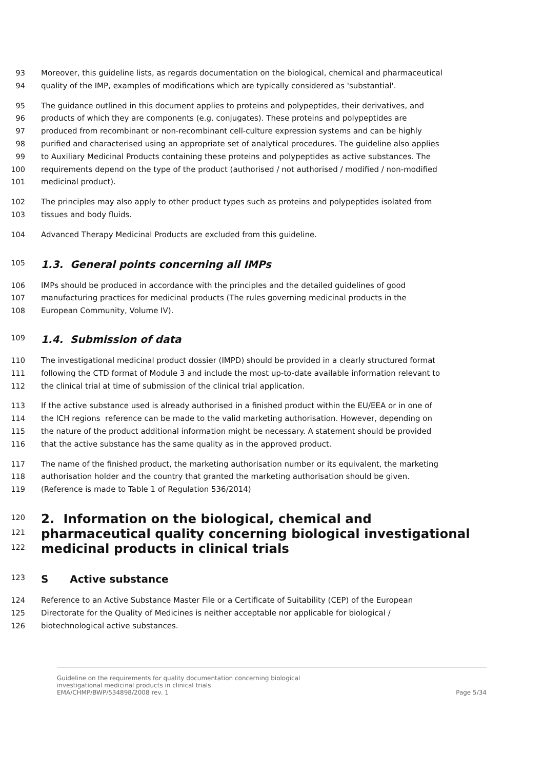93 Moreover, this guideline lists, as regards documentation on the biological, chemical and pharmaceutical
94 quality of the IMP, examples of modifications which are typically considered as 'substantial'.
95 The guidance outlined in this document applies to proteins and polypeptides, their derivatives, and
96 products of which they are components (e.g. conjugates). These proteins and polypeptides are
97 produced from recombinant or non-recombinant cell-culture expression systems and can be highly
98 purified and characterised using an appropriate set of analytical procedures. The guideline also applies
99 to Auxiliary Medicinal Products containing these proteins and polypeptides as active substances. The
100 requirements depend on the type of the product (authorised / not authorised / modified / non-modified
101 medicinal product).
102 The principles may also apply to other product types such as proteins and polypeptides isolated from
103 tissues and body fluids.
104 Advanced Therapy Medicinal Products are excluded from this guideline.
105 1.3. General points concerning all IMPs
106 IMPs should be produced in accordance with the principles and the detailed guidelines of good
107 manufacturing practices for medicinal products (The rules governing medicinal products in the
108 European Community, Volume IV).
109 1.4. Submission of data
110 The investigational medicinal product dossier (IMPD) should be provided in a clearly structured format
111 following the CTD format of Module 3 and include the most up-to-date available information relevant to
112 the clinical trial at time of submission of the clinical trial application.
113 If the active substance used is already authorised in a finished product within the EU/EEA or in one of
114 the ICH regions reference can be made to the valid marketing authorisation. However, depending on
115 the nature of the product additional information might be necessary. A statement should be provided
116 that the active substance has the same quality as in the approved product.
117 The name of the finished product, the marketing authorisation number or its equivalent, the marketing
118 authorisation holder and the country that granted the marketing authorisation should be given.
119 (Reference is made to Table 1 of Regulation 536/2014)
120 2. Information on the biological, chemical and
121 pharmaceutical quality concerning biological investigational
122 medicinal products in clinical trials
123 S Active substance
124 Reference to an Active Substance Master File or a Certificate of Suitability (CEP) of the European
125 Directorate for the Quality of Medicines is neither acceptable nor applicable for biological /
126 biotechnological active substances.
Guideline on the requirements for quality documentation concerning biological
investigational medicinal products in clinical trials
EMA/CHMP/BWP/534898/2008 rev. 1
Page 5/34